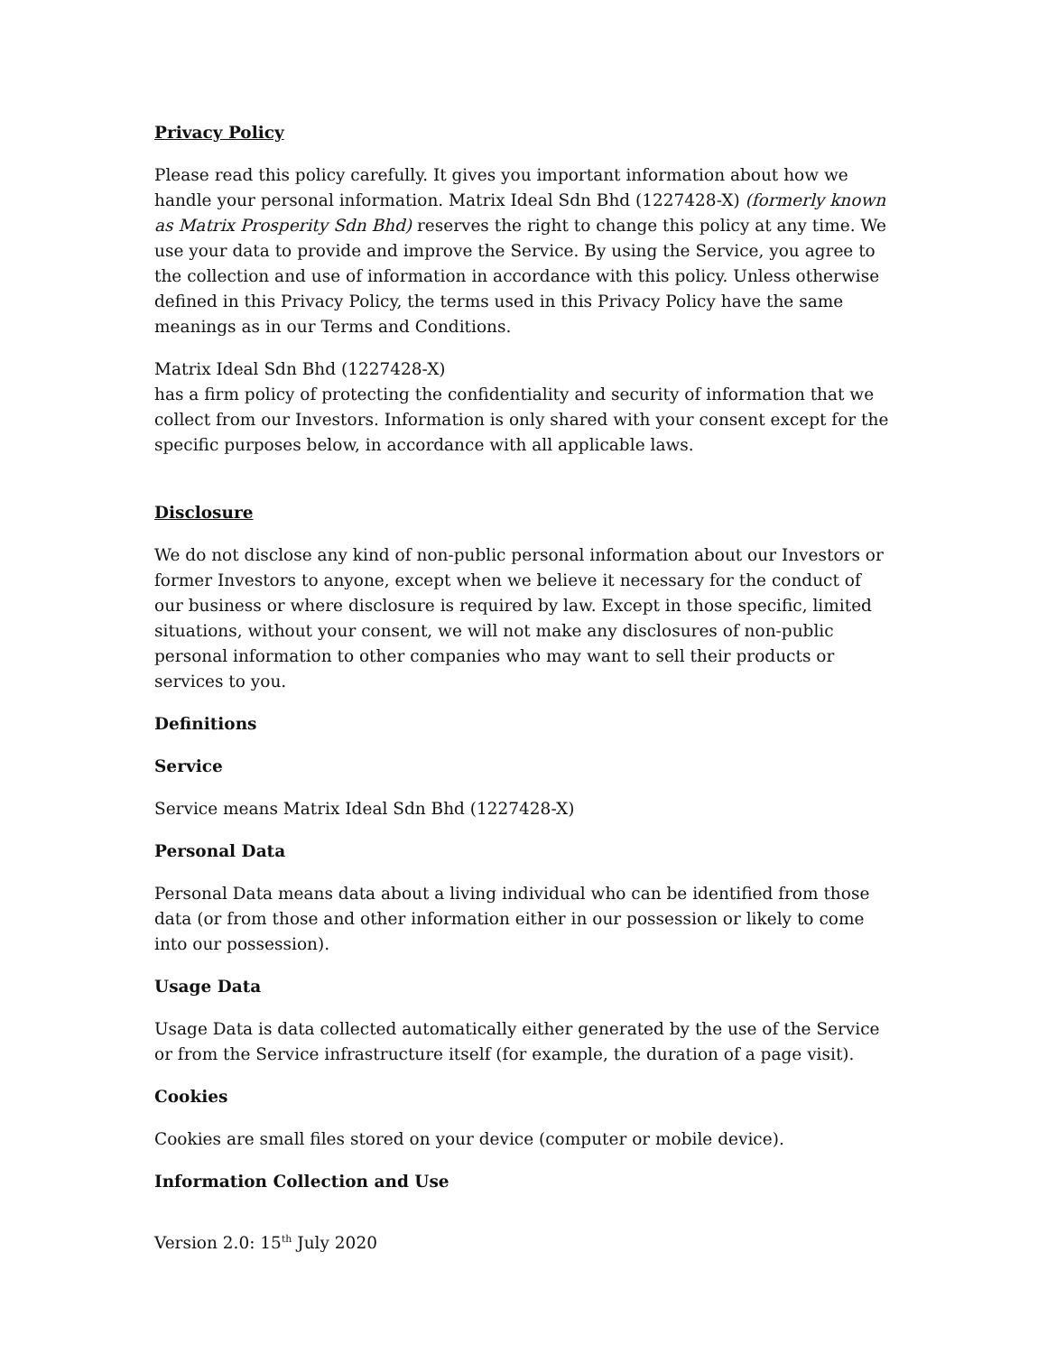Privacy Policy
Please read this policy carefully. It gives you important information about how we handle your personal information. Matrix Ideal Sdn Bhd (1227428-X) (formerly known as Matrix Prosperity Sdn Bhd) reserves the right to change this policy at any time. We use your data to provide and improve the Service. By using the Service, you agree to the collection and use of information in accordance with this policy. Unless otherwise defined in this Privacy Policy, the terms used in this Privacy Policy have the same meanings as in our Terms and Conditions.
Matrix Ideal Sdn Bhd (1227428-X)
has a firm policy of protecting the confidentiality and security of information that we collect from our Investors. Information is only shared with your consent except for the specific purposes below, in accordance with all applicable laws.
Disclosure
We do not disclose any kind of non-public personal information about our Investors or former Investors to anyone, except when we believe it necessary for the conduct of our business or where disclosure is required by law. Except in those specific, limited situations, without your consent, we will not make any disclosures of non-public personal information to other companies who may want to sell their products or services to you.
Definitions
Service
Service means Matrix Ideal Sdn Bhd (1227428-X)
Personal Data
Personal Data means data about a living individual who can be identified from those data (or from those and other information either in our possession or likely to come into our possession).
Usage Data
Usage Data is data collected automatically either generated by the use of the Service or from the Service infrastructure itself (for example, the duration of a page visit).
Cookies
Cookies are small files stored on your device (computer or mobile device).
Information Collection and Use
Version 2.0: 15<sup>th</sup> July 2020